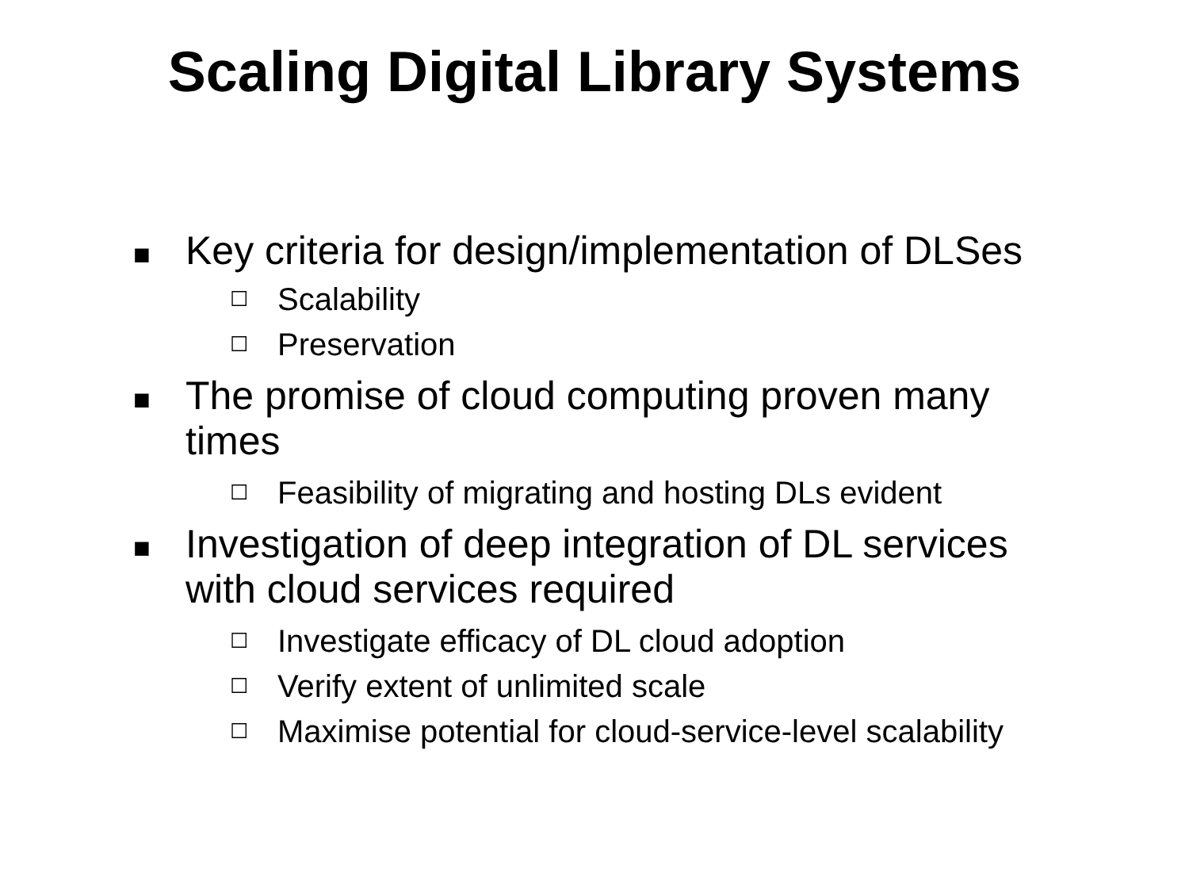Scaling Digital Library Systems
■ Key criteria for design/implementation of DLSes
☐ Scalability
☐ Preservation
■ The promise of cloud computing proven many times
☐ Feasibility of migrating and hosting DLs evident
■ Investigation of deep integration of DL services with cloud services required
☐ Investigate efficacy of DL cloud adoption
☐ Verify extent of unlimited scale
☐ Maximise potential for cloud-service-level scalability